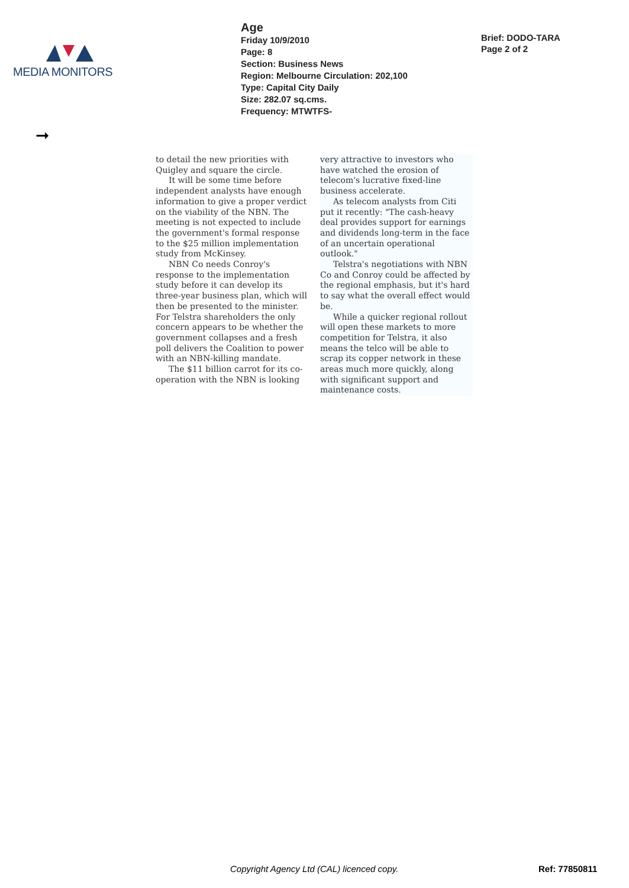MEDIA MONITORS
Age
Friday 10/9/2010
Page: 8
Section: Business News
Region: Melbourne Circulation: 202,100
Type: Capital City Daily
Size: 282.07 sq.cms.
Frequency: MTWTFS-
Brief: DODO-TARA
Page 2 of 2
➞
to detail the new priorities with Quigley and square the circle.
It will be some time before independent analysts have enough information to give a proper verdict on the viability of the NBN. The meeting is not expected to include the government's formal response to the $25 million implementation study from McKinsey.
NBN Co needs Conroy's response to the implementation study before it can develop its three-year business plan, which will then be presented to the minister. For Telstra shareholders the only concern appears to be whether the government collapses and a fresh poll delivers the Coalition to power with an NBN-killing mandate.
The $11 billion carrot for its co-operation with the NBN is looking
very attractive to investors who have watched the erosion of telecom's lucrative fixed-line business accelerate.
As telecom analysts from Citi put it recently: "The cash-heavy deal provides support for earnings and dividends long-term in the face of an uncertain operational outlook."
Telstra's negotiations with NBN Co and Conroy could be affected by the regional emphasis, but it's hard to say what the overall effect would be.
While a quicker regional rollout will open these markets to more competition for Telstra, it also means the telco will be able to scrap its copper network in these areas much more quickly, along with significant support and maintenance costs.
Copyright Agency Ltd (CAL) licenced copy. Ref: 77850811